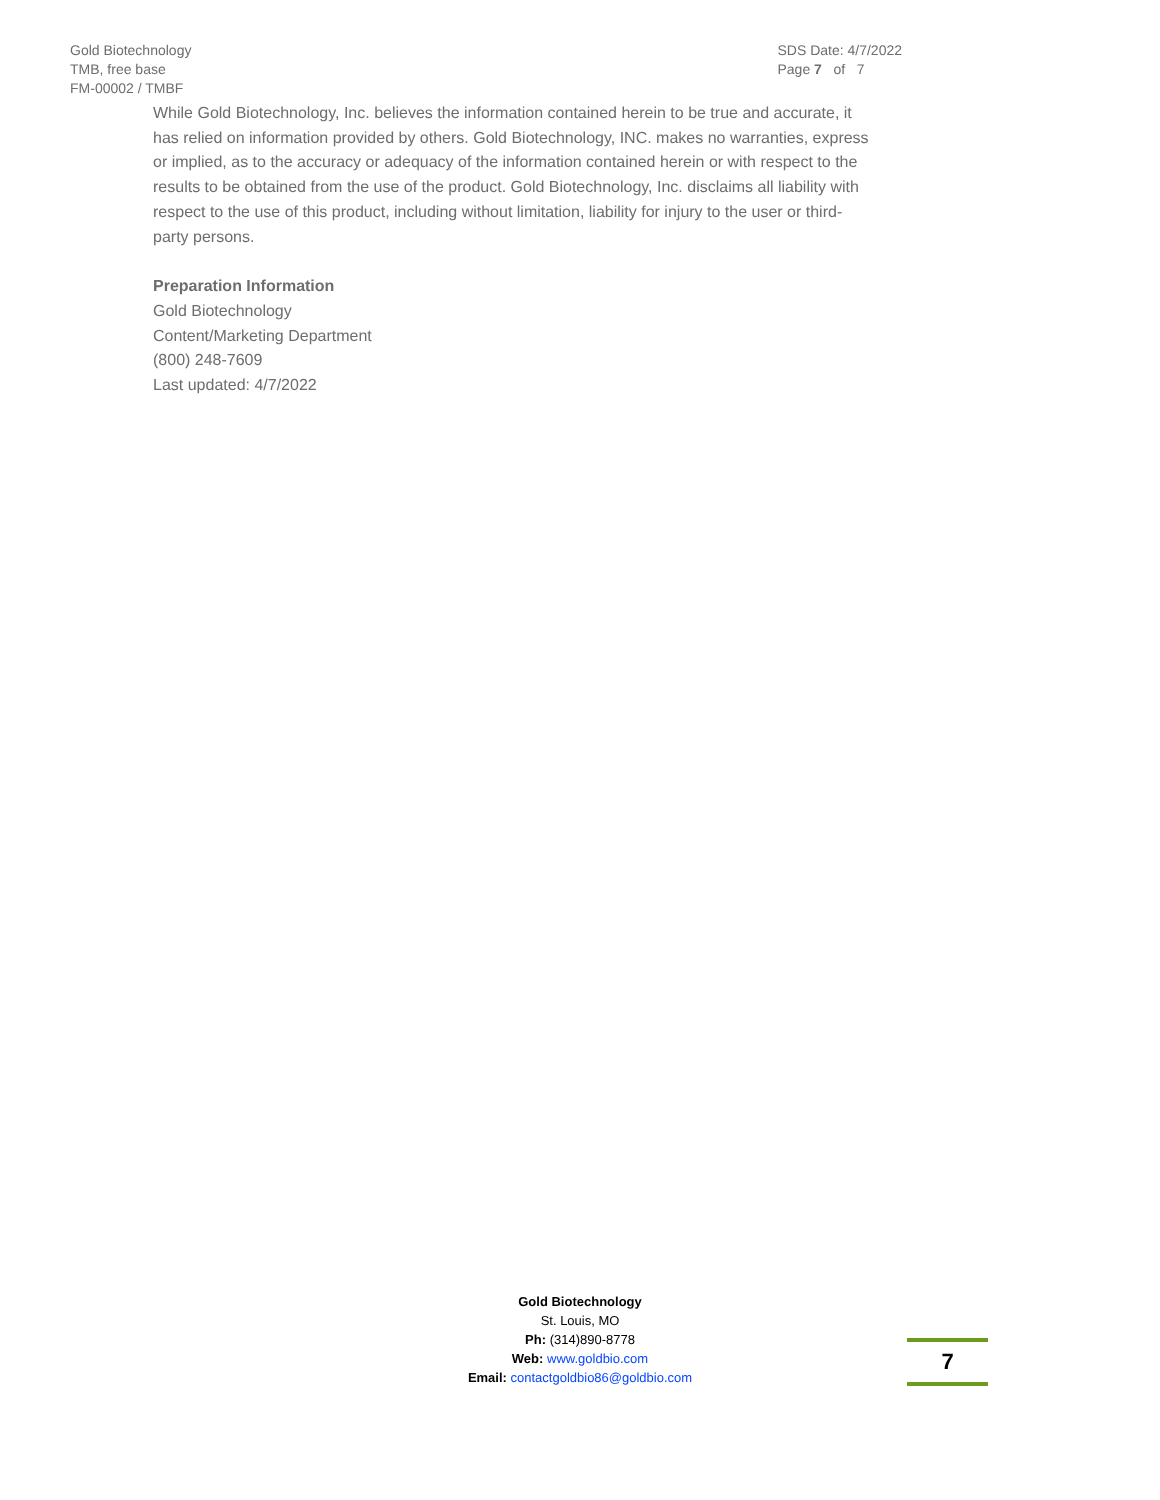Gold Biotechnology
TMB, free base
FM-00002 / TMBF
SDS Date: 4/7/2022
Page 7 of 7
While Gold Biotechnology, Inc. believes the information contained herein to be true and accurate, it has relied on information provided by others. Gold Biotechnology, INC. makes no warranties, express or implied, as to the accuracy or adequacy of the information contained herein or with respect to the results to be obtained from the use of the product. Gold Biotechnology, Inc. disclaims all liability with respect to the use of this product, including without limitation, liability for injury to the user or third-party persons.
Preparation Information
Gold Biotechnology
Content/Marketing Department
(800) 248-7609
Last updated: 4/7/2022
Gold Biotechnology
St. Louis, MO
Ph: (314)890-8778
Web: www.goldbio.com
Email: contactgoldbio86@goldbio.com
7